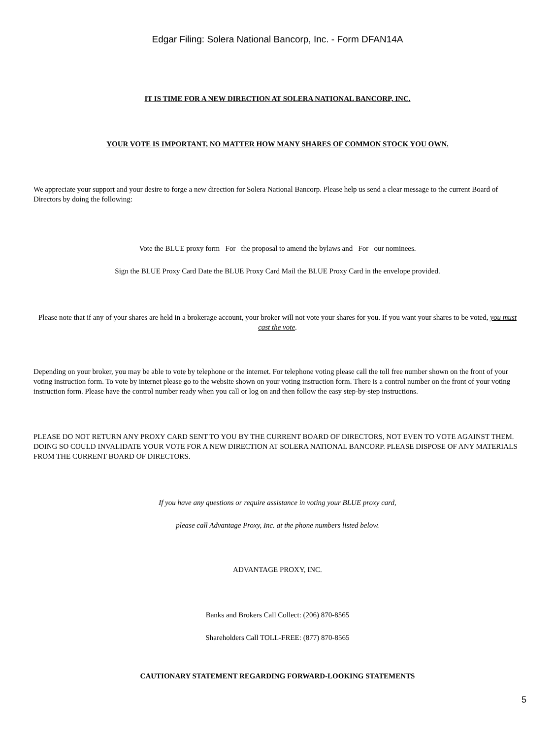Edgar Filing: Solera National Bancorp, Inc. - Form DFAN14A
IT IS TIME FOR A NEW DIRECTION AT SOLERA NATIONAL BANCORP, INC.
YOUR VOTE IS IMPORTANT, NO MATTER HOW MANY SHARES OF COMMON STOCK YOU OWN.
We appreciate your support and your desire to forge a new direction for Solera National Bancorp. Please help us send a clear message to the current Board of Directors by doing the following:
Vote the BLUE proxy form For the proposal to amend the bylaws and For our nominees.
Sign the BLUE Proxy Card Date the BLUE Proxy Card Mail the BLUE Proxy Card in the envelope provided.
Please note that if any of your shares are held in a brokerage account, your broker will not vote your shares for you. If you want your shares to be voted, you must cast the vote.
Depending on your broker, you may be able to vote by telephone or the internet. For telephone voting please call the toll free number shown on the front of your voting instruction form. To vote by internet please go to the website shown on your voting instruction form. There is a control number on the front of your voting instruction form. Please have the control number ready when you call or log on and then follow the easy step-by-step instructions.
PLEASE DO NOT RETURN ANY PROXY CARD SENT TO YOU BY THE CURRENT BOARD OF DIRECTORS, NOT EVEN TO VOTE AGAINST THEM. DOING SO COULD INVALIDATE YOUR VOTE FOR A NEW DIRECTION AT SOLERA NATIONAL BANCORP. PLEASE DISPOSE OF ANY MATERIALS FROM THE CURRENT BOARD OF DIRECTORS.
If you have any questions or require assistance in voting your BLUE proxy card,
please call Advantage Proxy, Inc. at the phone numbers listed below.
ADVANTAGE PROXY, INC.
Banks and Brokers Call Collect: (206) 870-8565
Shareholders Call TOLL-FREE: (877) 870-8565
CAUTIONARY STATEMENT REGARDING FORWARD-LOOKING STATEMENTS
5